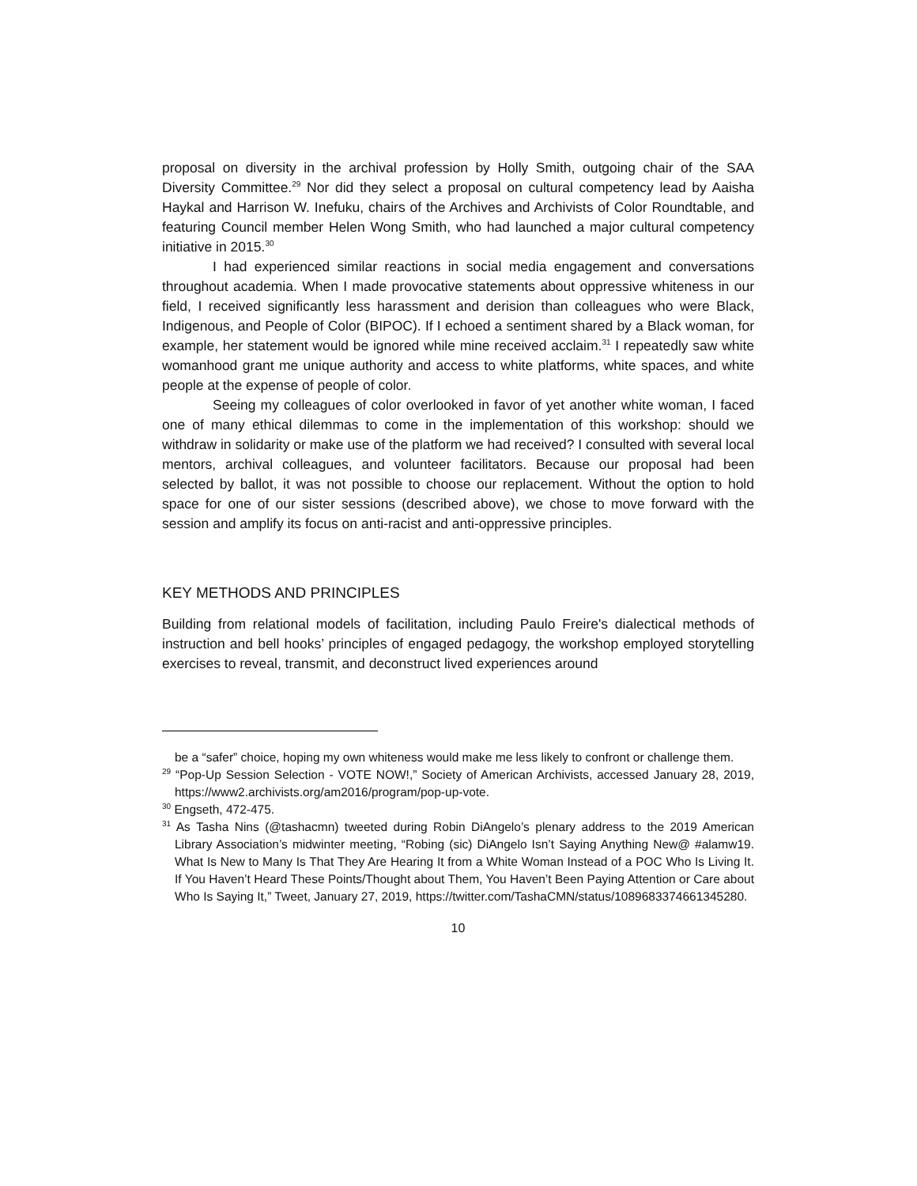proposal on diversity in the archival profession by Holly Smith, outgoing chair of the SAA Diversity Committee.<sup>29</sup> Nor did they select a proposal on cultural competency lead by Aaisha Haykal and Harrison W. Inefuku, chairs of the Archives and Archivists of Color Roundtable, and featuring Council member Helen Wong Smith, who had launched a major cultural competency initiative in 2015.<sup>30</sup>
I had experienced similar reactions in social media engagement and conversations throughout academia. When I made provocative statements about oppressive whiteness in our field, I received significantly less harassment and derision than colleagues who were Black, Indigenous, and People of Color (BIPOC). If I echoed a sentiment shared by a Black woman, for example, her statement would be ignored while mine received acclaim.<sup>31</sup> I repeatedly saw white womanhood grant me unique authority and access to white platforms, white spaces, and white people at the expense of people of color.
Seeing my colleagues of color overlooked in favor of yet another white woman, I faced one of many ethical dilemmas to come in the implementation of this workshop: should we withdraw in solidarity or make use of the platform we had received? I consulted with several local mentors, archival colleagues, and volunteer facilitators. Because our proposal had been selected by ballot, it was not possible to choose our replacement. Without the option to hold space for one of our sister sessions (described above), we chose to move forward with the session and amplify its focus on anti-racist and anti-oppressive principles.
KEY METHODS AND PRINCIPLES
Building from relational models of facilitation, including Paulo Freire's dialectical methods of instruction and bell hooks’ principles of engaged pedagogy, the workshop employed storytelling exercises to reveal, transmit, and deconstruct lived experiences around
be a “safer” choice, hoping my own whiteness would make me less likely to confront or challenge them.
<sup>29</sup> “Pop-Up Session Selection - VOTE NOW!,” Society of American Archivists, accessed January 28, 2019, https://www2.archivists.org/am2016/program/pop-up-vote.
<sup>30</sup> Engseth, 472-475.
<sup>31</sup> As Tasha Nins (@tashacmn) tweeted during Robin DiAngelo’s plenary address to the 2019 American Library Association’s midwinter meeting, “Robing (sic) DiAngelo Isn’t Saying Anything New@ #alamw19. What Is New to Many Is That They Are Hearing It from a White Woman Instead of a POC Who Is Living It. If You Haven’t Heard These Points/Thought about Them, You Haven’t Been Paying Attention or Care about Who Is Saying It,” Tweet, January 27, 2019, https://twitter.com/TashaCMN/status/1089683374661345280.
10